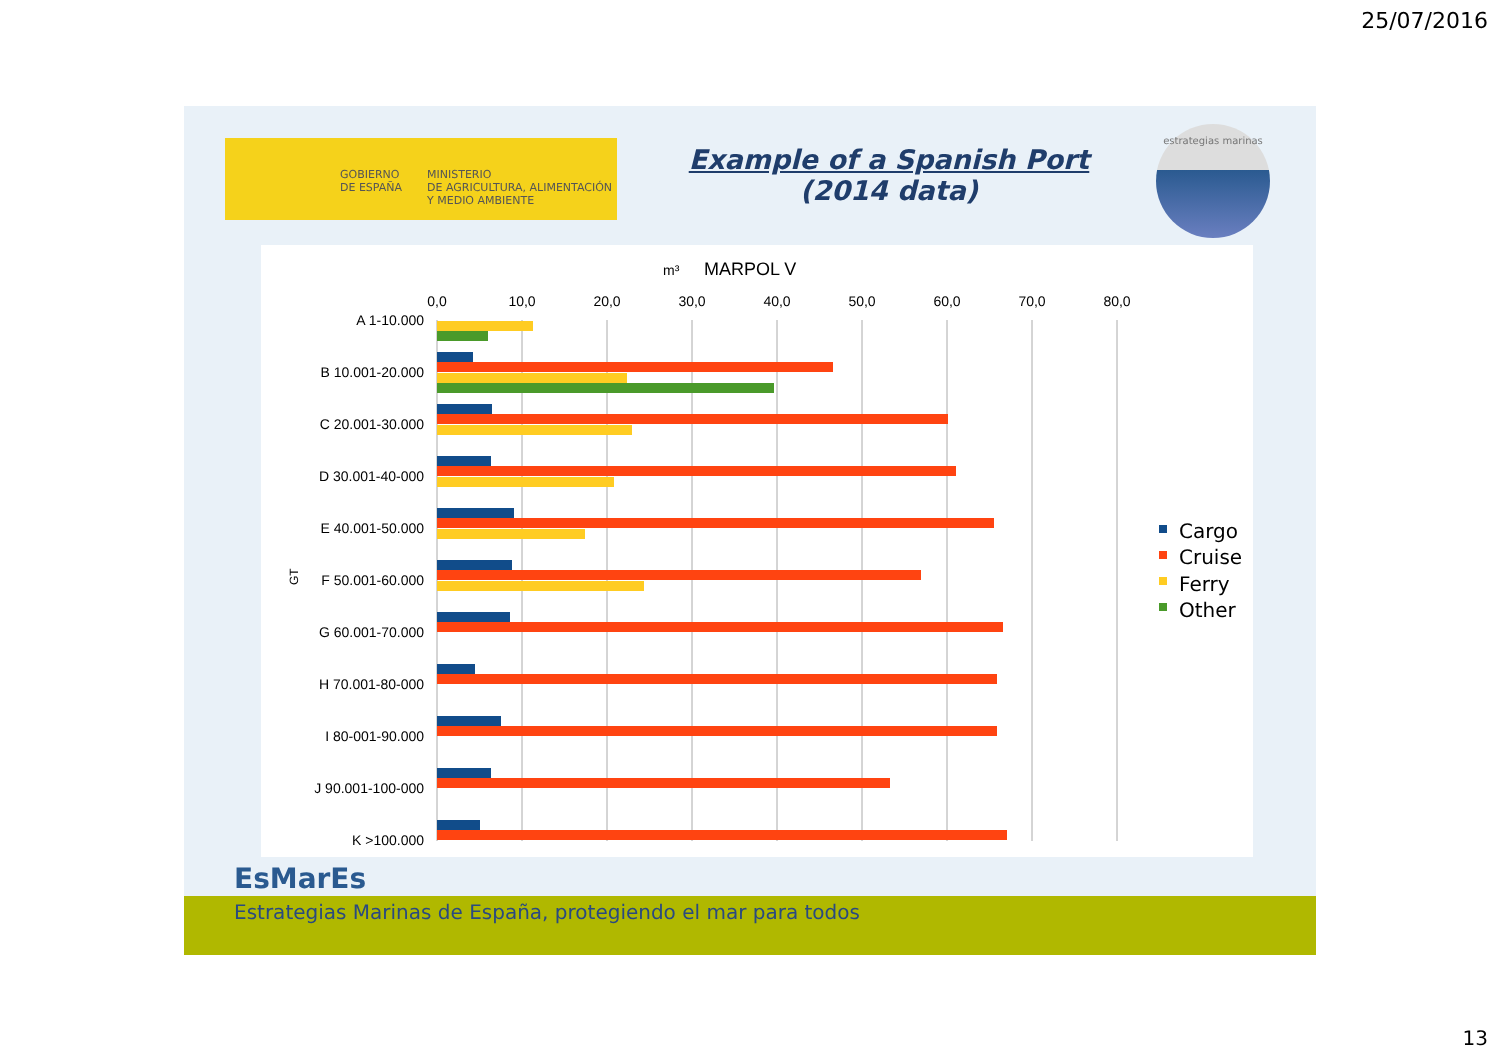25/07/2016
GOBIERNO
DE ESPAÑA
MINISTERIO
DE AGRICULTURA, ALIMENTACIÓN
Y MEDIO AMBIENTE
Example of a Spanish Port
(2014 data)
estrategias marinas
m³
MARPOL V
0,0
10,0
20,0
30,0
40,0
50,0
60,0
70,0
80,0
A 1-10.000
B 10.001-20.000
C 20.001-30.000
D 30.001-40-000
E 40.001-50.000
F 50.001-60.000
G 60.001-70.000
H 70.001-80-000
I 80-001-90.000
J 90.001-100-000
K >100.000
GT
Cargo
Cruise
Ferry
Other
EsMarEs
Estrategias Marinas de España, protegiendo el mar para todos
13